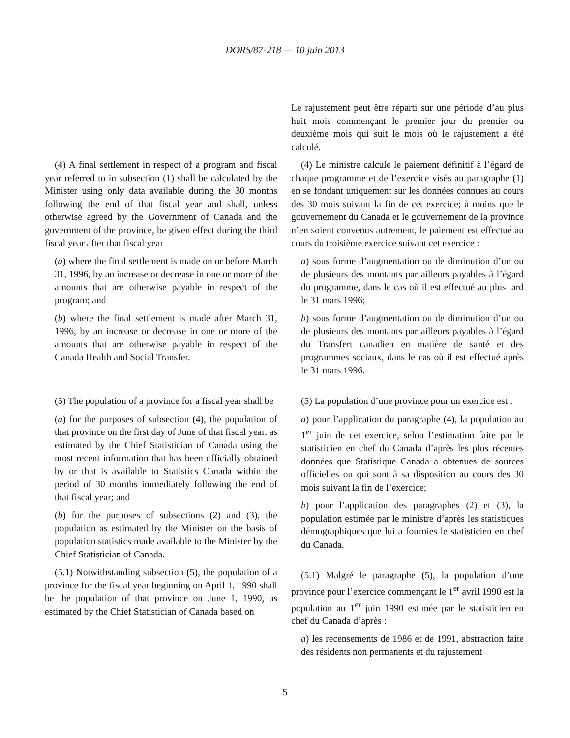DORS/87-218 — 10 juin 2013
Le rajustement peut être réparti sur une période d’au plus huit mois commençant le premier jour du premier ou deuxième mois qui suit le mois où le rajustement a été calculé.
(4) A final settlement in respect of a program and fiscal year referred to in subsection (1) shall be calculated by the Minister using only data available during the 30 months following the end of that fiscal year and shall, unless otherwise agreed by the Government of Canada and the government of the province, be given effect during the third fiscal year after that fiscal year
(a) where the final settlement is made on or before March 31, 1996, by an increase or decrease in one or more of the amounts that are otherwise payable in respect of the program; and
(b) where the final settlement is made after March 31, 1996, by an increase or decrease in one or more of the amounts that are otherwise payable in respect of the Canada Health and Social Transfer.
(4) Le ministre calcule le paiement définitif à l’égard de chaque programme et de l’exercice visés au paragraphe (1) en se fondant uniquement sur les données connues au cours des 30 mois suivant la fin de cet exercice; à moins que le gouvernement du Canada et le gouvernement de la province n’en soient convenus autrement, le paiement est effectué au cours du troisième exercice suivant cet exercice :
a) sous forme d’augmentation ou de diminution d’un ou de plusieurs des montants par ailleurs payables à l’égard du programme, dans le cas où il est effectué au plus tard le 31 mars 1996;
b) sous forme d’augmentation ou de diminution d’un ou de plusieurs des montants par ailleurs payables à l’égard du Transfert canadien en matière de santé et des programmes sociaux, dans le cas où il est effectué après le 31 mars 1996.
(5) The population of a province for a fiscal year shall be
(a) for the purposes of subsection (4), the population of that province on the first day of June of that fiscal year, as estimated by the Chief Statistician of Canada using the most recent information that has been officially obtained by or that is available to Statistics Canada within the period of 30 months immediately following the end of that fiscal year; and
(b) for the purposes of subsections (2) and (3), the population as estimated by the Minister on the basis of population statistics made available to the Minister by the Chief Statistician of Canada.
(5.1) Notwithstanding subsection (5), the population of a province for the fiscal year beginning on April 1, 1990 shall be the population of that province on June 1, 1990, as estimated by the Chief Statistician of Canada based on
(5) La population d’une province pour un exercice est :
a) pour l’application du paragraphe (4), la population au 1<sup>er</sup> juin de cet exercice, selon l’estimation faite par le statisticien en chef du Canada d’après les plus récentes données que Statistique Canada a obtenues de sources officielles ou qui sont à sa disposition au cours des 30 mois suivant la fin de l’exercice;
b) pour l’application des paragraphes (2) et (3), la population estimée par le ministre d’après les statistiques démographiques que lui a fournies le statisticien en chef du Canada.
(5.1) Malgré le paragraphe (5), la population d’une province pour l’exercice commençant le 1<sup>er</sup> avril 1990 est la population au 1<sup>er</sup> juin 1990 estimée par le statisticien en chef du Canada d’après :
a) les recensements de 1986 et de 1991, abstraction faite des résidents non permanents et du rajustement
5